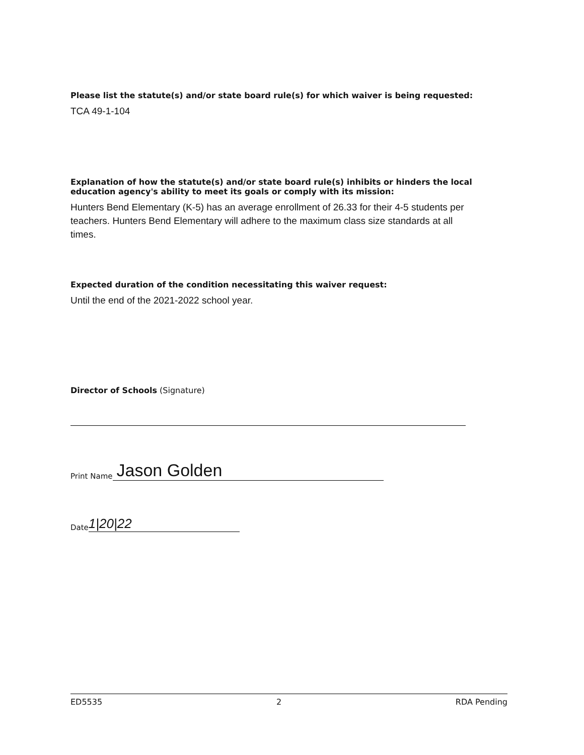Please list the statute(s) and/or state board rule(s) for which waiver is being requested:
TCA 49-1-104
Explanation of how the statute(s) and/or state board rule(s) inhibits or hinders the local education agency's ability to meet its goals or comply with its mission:
Hunters Bend Elementary (K-5) has an average enrollment of 26.33 for their 4-5 students per teachers. Hunters Bend Elementary will adhere to the maximum class size standards at all times.
Expected duration of the condition necessitating this waiver request:
Until the end of the 2021-2022 school year.
Director of Schools (Signature)
Print Name Jason Golden
Date 1|20|22
ED5535 2 RDA Pending